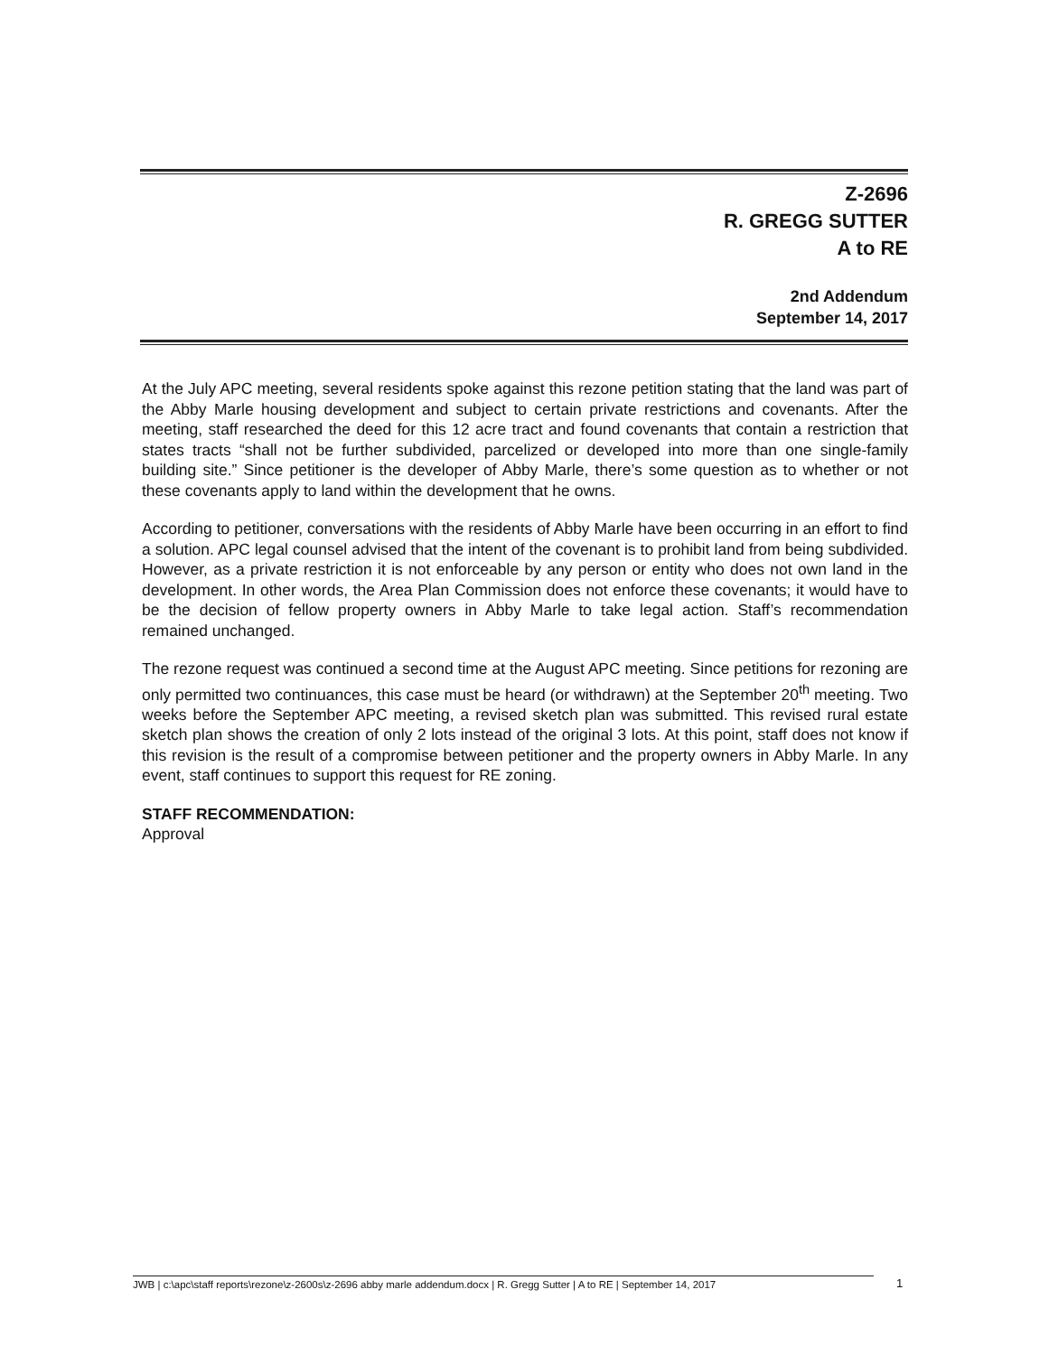Z-2696
R. GREGG SUTTER
A to RE
2nd Addendum
September 14, 2017
At the July APC meeting, several residents spoke against this rezone petition stating that the land was part of the Abby Marle housing development and subject to certain private restrictions and covenants. After the meeting, staff researched the deed for this 12 acre tract and found covenants that contain a restriction that states tracts “shall not be further subdivided, parcelized or developed into more than one single-family building site.” Since petitioner is the developer of Abby Marle, there’s some question as to whether or not these covenants apply to land within the development that he owns.
According to petitioner, conversations with the residents of Abby Marle have been occurring in an effort to find a solution. APC legal counsel advised that the intent of the covenant is to prohibit land from being subdivided. However, as a private restriction it is not enforceable by any person or entity who does not own land in the development. In other words, the Area Plan Commission does not enforce these covenants; it would have to be the decision of fellow property owners in Abby Marle to take legal action. Staff’s recommendation remained unchanged.
The rezone request was continued a second time at the August APC meeting. Since petitions for rezoning are only permitted two continuances, this case must be heard (or withdrawn) at the September 20<sup>th</sup> meeting. Two weeks before the September APC meeting, a revised sketch plan was submitted. This revised rural estate sketch plan shows the creation of only 2 lots instead of the original 3 lots. At this point, staff does not know if this revision is the result of a compromise between petitioner and the property owners in Abby Marle. In any event, staff continues to support this request for RE zoning.
STAFF RECOMMENDATION:
Approval
JWB | c:\apc\staff reports\rezone\z-2600s\z-2696 abby marle addendum.docx | R. Gregg Sutter | A to RE | September 14, 2017
1